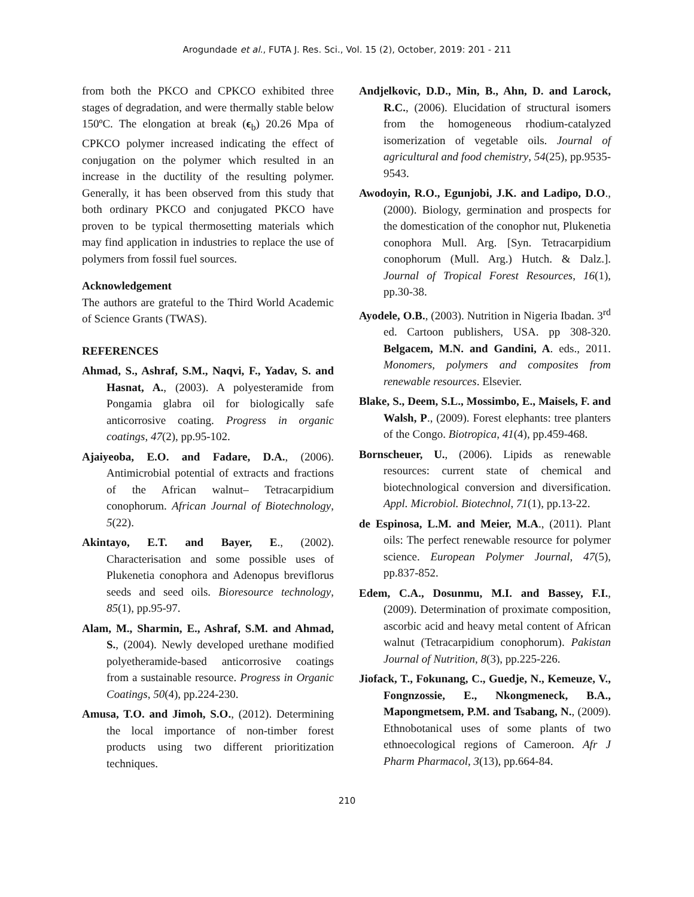Arogundade et al., FUTA J. Res. Sci., Vol. 15 (2), October, 2019: 201 - 211
from both the PKCO and CPKCO exhibited three stages of degradation, and were thermally stable below 150ºC. The elongation at break (ϵ<sub>b</sub>) 20.26 Mpa of CPKCO polymer increased indicating the effect of conjugation on the polymer which resulted in an increase in the ductility of the resulting polymer. Generally, it has been observed from this study that both ordinary PKCO and conjugated PKCO have proven to be typical thermosetting materials which may find application in industries to replace the use of polymers from fossil fuel sources.
Acknowledgement
The authors are grateful to the Third World Academic of Science Grants (TWAS).
REFERENCES
Ahmad, S., Ashraf, S.M., Naqvi, F., Yadav, S. and Hasnat, A., (2003). A polyesteramide from Pongamia glabra oil for biologically safe anticorrosive coating. Progress in organic coatings, 47(2), pp.95-102.
Ajaiyeoba, E.O. and Fadare, D.A., (2006). Antimicrobial potential of extracts and fractions of the African walnut– Tetracarpidium conophorum. African Journal of Biotechnology, 5(22).
Akintayo, E.T. and Bayer, E., (2002). Characterisation and some possible uses of Plukenetia conophora and Adenopus breviflorus seeds and seed oils. Bioresource technology, 85(1), pp.95-97.
Alam, M., Sharmin, E., Ashraf, S.M. and Ahmad, S., (2004). Newly developed urethane modified polyetheramide-based anticorrosive coatings from a sustainable resource. Progress in Organic Coatings, 50(4), pp.224-230.
Amusa, T.O. and Jimoh, S.O., (2012). Determining the local importance of non-timber forest products using two different prioritization techniques.
Andjelkovic, D.D., Min, B., Ahn, D. and Larock, R.C., (2006). Elucidation of structural isomers from the homogeneous rhodium-catalyzed isomerization of vegetable oils. Journal of agricultural and food chemistry, 54(25), pp.9535-9543.
Awodoyin, R.O., Egunjobi, J.K. and Ladipo, D.O., (2000). Biology, germination and prospects for the domestication of the conophor nut, Plukenetia conophora Mull. Arg. [Syn. Tetracarpidium conophorum (Mull. Arg.) Hutch. & Dalz.]. Journal of Tropical Forest Resources, 16(1), pp.30-38.
Ayodele, O.B., (2003). Nutrition in Nigeria Ibadan. 3<sup>rd</sup> ed. Cartoon publishers, USA. pp 308-320. Belgacem, M.N. and Gandini, A. eds., 2011. Monomers, polymers and composites from renewable resources. Elsevier.
Blake, S., Deem, S.L., Mossimbo, E., Maisels, F. and Walsh, P., (2009). Forest elephants: tree planters of the Congo. Biotropica, 41(4), pp.459-468.
Bornscheuer, U., (2006). Lipids as renewable resources: current state of chemical and biotechnological conversion and diversification. Appl. Microbiol. Biotechnol, 71(1), pp.13-22.
de Espinosa, L.M. and Meier, M.A., (2011). Plant oils: The perfect renewable resource for polymer science. European Polymer Journal, 47(5), pp.837-852.
Edem, C.A., Dosunmu, M.I. and Bassey, F.I., (2009). Determination of proximate composition, ascorbic acid and heavy metal content of African walnut (Tetracarpidium conophorum). Pakistan Journal of Nutrition, 8(3), pp.225-226.
Jiofack, T., Fokunang, C., Guedje, N., Kemeuze, V., Fongnzossie, E., Nkongmeneck, B.A., Mapongmetsem, P.M. and Tsabang, N., (2009). Ethnobotanical uses of some plants of two ethnoecological regions of Cameroon. Afr J Pharm Pharmacol, 3(13), pp.664-84.
210